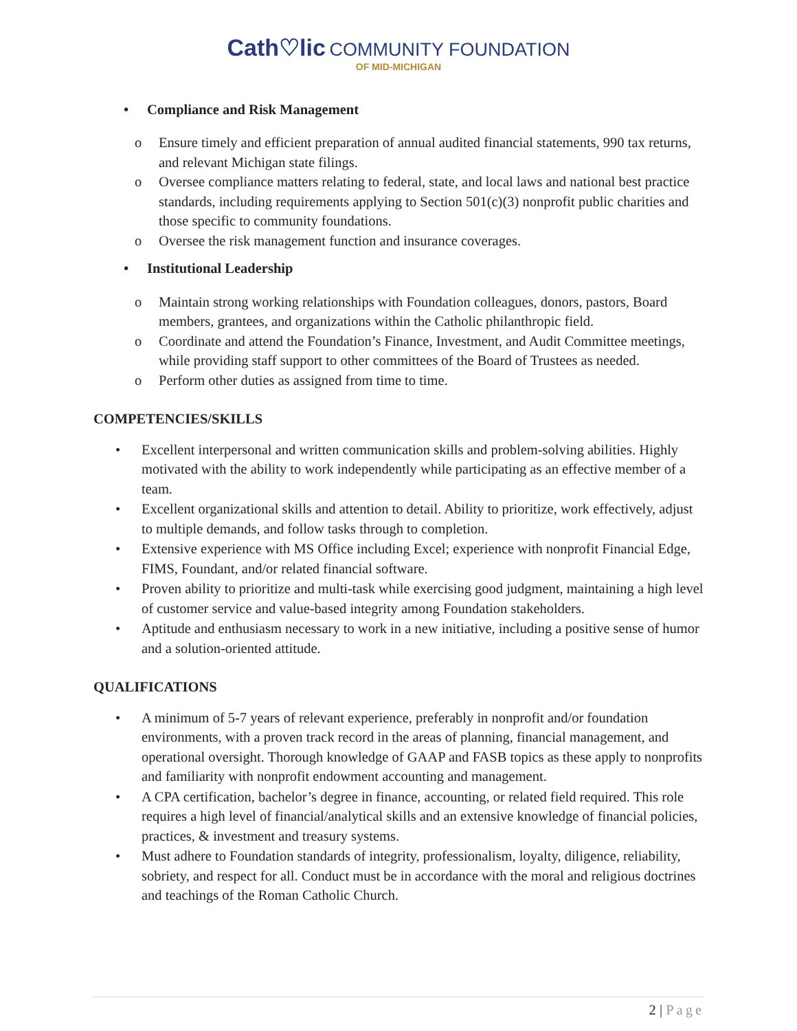Cath♡lic COMMUNITY FOUNDATION
OF MID-MICHIGAN
• Compliance and Risk Management
o Ensure timely and efficient preparation of annual audited financial statements, 990 tax returns, and relevant Michigan state filings.
o Oversee compliance matters relating to federal, state, and local laws and national best practice standards, including requirements applying to Section 501(c)(3) nonprofit public charities and those specific to community foundations.
o Oversee the risk management function and insurance coverages.
• Institutional Leadership
o Maintain strong working relationships with Foundation colleagues, donors, pastors, Board members, grantees, and organizations within the Catholic philanthropic field.
o Coordinate and attend the Foundation’s Finance, Investment, and Audit Committee meetings, while providing staff support to other committees of the Board of Trustees as needed.
o Perform other duties as assigned from time to time.
COMPETENCIES/SKILLS
• Excellent interpersonal and written communication skills and problem-solving abilities. Highly motivated with the ability to work independently while participating as an effective member of a team.
• Excellent organizational skills and attention to detail. Ability to prioritize, work effectively, adjust to multiple demands, and follow tasks through to completion.
• Extensive experience with MS Office including Excel; experience with nonprofit Financial Edge, FIMS, Foundant, and/or related financial software.
• Proven ability to prioritize and multi-task while exercising good judgment, maintaining a high level of customer service and value-based integrity among Foundation stakeholders.
• Aptitude and enthusiasm necessary to work in a new initiative, including a positive sense of humor and a solution-oriented attitude.
QUALIFICATIONS
• A minimum of 5-7 years of relevant experience, preferably in nonprofit and/or foundation environments, with a proven track record in the areas of planning, financial management, and operational oversight. Thorough knowledge of GAAP and FASB topics as these apply to nonprofits and familiarity with nonprofit endowment accounting and management.
• A CPA certification, bachelor’s degree in finance, accounting, or related field required. This role requires a high level of financial/analytical skills and an extensive knowledge of financial policies, practices, & investment and treasury systems.
• Must adhere to Foundation standards of integrity, professionalism, loyalty, diligence, reliability, sobriety, and respect for all. Conduct must be in accordance with the moral and religious doctrines and teachings of the Roman Catholic Church.
2 | Page